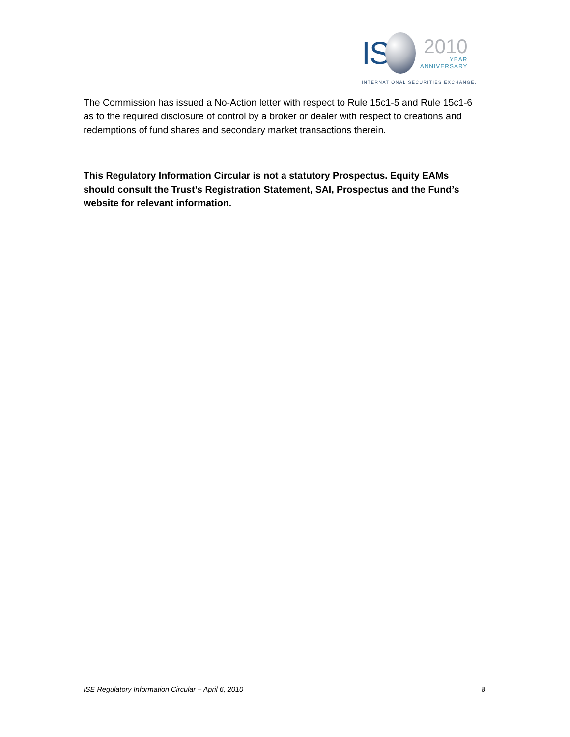IS
2010
YEAR
ANNIVERSARY
INTERNATIONAL SECURITIES EXCHANGE.
The Commission has issued a No-Action letter with respect to Rule 15c1-5 and Rule 15c1-6 as to the required disclosure of control by a broker or dealer with respect to creations and redemptions of fund shares and secondary market transactions therein.
This Regulatory Information Circular is not a statutory Prospectus. Equity EAMs should consult the Trust’s Registration Statement, SAI, Prospectus and the Fund’s website for relevant information.
ISE Regulatory Information Circular – April 6, 2010 8